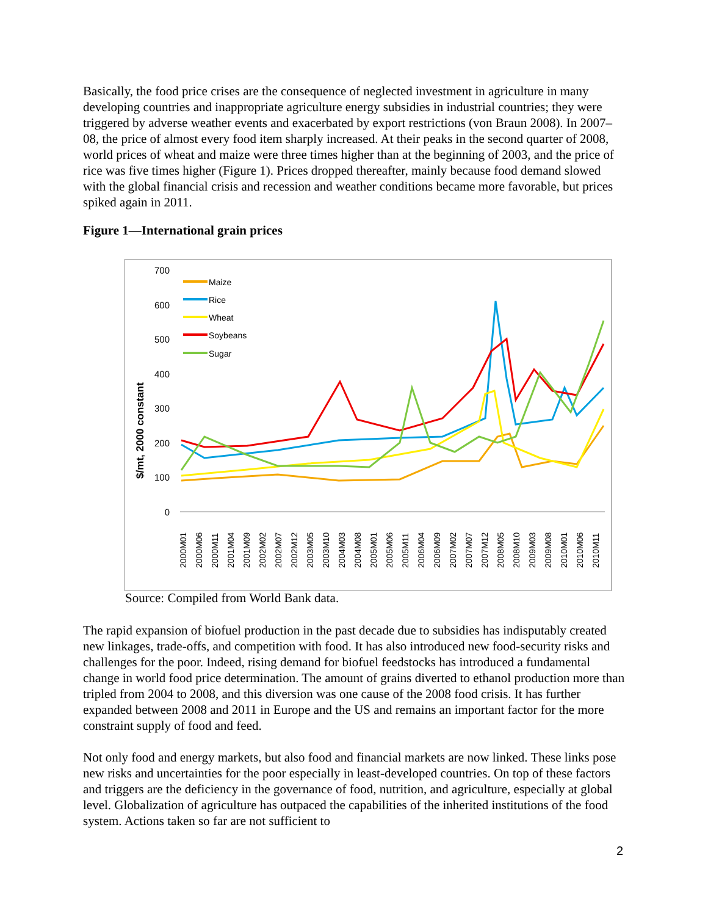Basically, the food price crises are the consequence of neglected investment in agriculture in many developing countries and inappropriate agriculture energy subsidies in industrial countries; they were triggered by adverse weather events and exacerbated by export restrictions (von Braun 2008). In 2007–08, the price of almost every food item sharply increased. At their peaks in the second quarter of 2008, world prices of wheat and maize were three times higher than at the beginning of 2003, and the price of rice was five times higher (Figure 1). Prices dropped thereafter, mainly because food demand slowed with the global financial crisis and recession and weather conditions became more favorable, but prices spiked again in 2011.
Figure 1—International grain prices
$/mt, 2000 constant
700
600
500
400
300
200
100
0
Maize
Rice
Wheat
Soybeans
Sugar
2000M01
2000M06
2000M11
2001M04
2001M09
2002M02
2002M07
2002M12
2003M05
2003M10
2004M03
2004M08
2005M01
2005M06
2005M11
2006M04
2006M09
2007M02
2007M07
2007M12
2008M05
2008M10
2009M03
2009M08
2010M01
2010M06
2010M11
Source: Compiled from World Bank data.
The rapid expansion of biofuel production in the past decade due to subsidies has indisputably created new linkages, trade-offs, and competition with food. It has also introduced new food-security risks and challenges for the poor. Indeed, rising demand for biofuel feedstocks has introduced a fundamental change in world food price determination. The amount of grains diverted to ethanol production more than tripled from 2004 to 2008, and this diversion was one cause of the 2008 food crisis. It has further expanded between 2008 and 2011 in Europe and the US and remains an important factor for the more constraint supply of food and feed.
Not only food and energy markets, but also food and financial markets are now linked. These links pose new risks and uncertainties for the poor especially in least-developed countries. On top of these factors and triggers are the deficiency in the governance of food, nutrition, and agriculture, especially at global level. Globalization of agriculture has outpaced the capabilities of the inherited institutions of the food system. Actions taken so far are not sufficient to
2